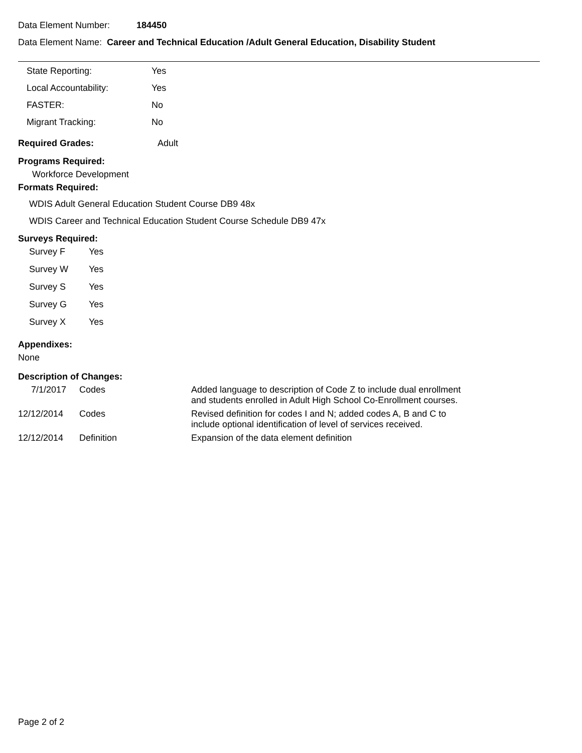Data Element Number: 184450
Data Element Name: Career and Technical Education /Adult General Education, Disability Student
| State Reporting: | Yes |
| Local Accountability: | Yes |
| FASTER: | No |
| Migrant Tracking: | No |
Required Grades: Adult
Programs Required:
Workforce Development
Formats Required:
WDIS Adult General Education Student Course DB9 48x
WDIS Career and Technical Education Student Course Schedule DB9 47x
Surveys Required:
| Survey F | Yes |
| Survey W | Yes |
| Survey S | Yes |
| Survey G | Yes |
| Survey X | Yes |
Appendixes:
None
Description of Changes:
| 7/1/2017 | Codes | Added language to description of Code Z to include dual enrollment and students enrolled in Adult High School Co-Enrollment courses. |
| 12/12/2014 | Codes | Revised definition for codes I and N; added codes A, B and C to include optional identification of level of services received. |
| 12/12/2014 | Definition | Expansion of the data element definition |
Page 2 of 2